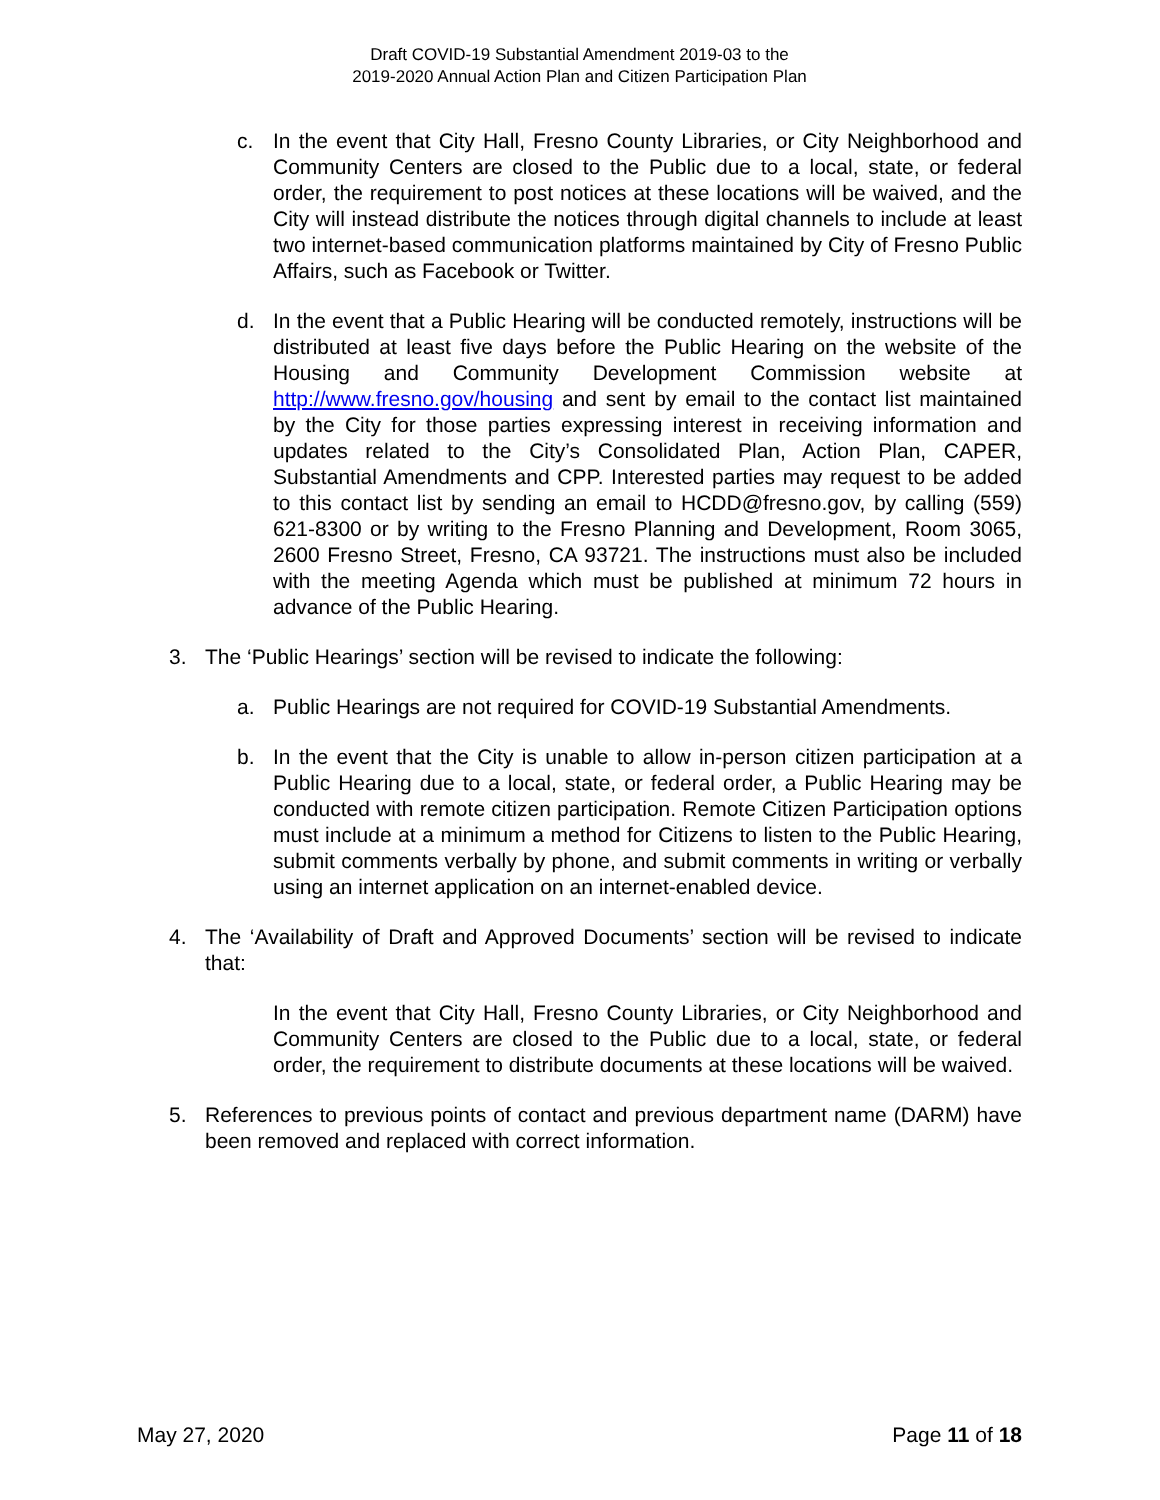Draft COVID-19 Substantial Amendment 2019-03 to the
2019-2020 Annual Action Plan and Citizen Participation Plan
c. In the event that City Hall, Fresno County Libraries, or City Neighborhood and Community Centers are closed to the Public due to a local, state, or federal order, the requirement to post notices at these locations will be waived, and the City will instead distribute the notices through digital channels to include at least two internet-based communication platforms maintained by City of Fresno Public Affairs, such as Facebook or Twitter.
d. In the event that a Public Hearing will be conducted remotely, instructions will be distributed at least five days before the Public Hearing on the website of the Housing and Community Development Commission website at http://www.fresno.gov/housing and sent by email to the contact list maintained by the City for those parties expressing interest in receiving information and updates related to the City’s Consolidated Plan, Action Plan, CAPER, Substantial Amendments and CPP. Interested parties may request to be added to this contact list by sending an email to HCDD@fresno.gov, by calling (559) 621-8300 or by writing to the Fresno Planning and Development, Room 3065, 2600 Fresno Street, Fresno, CA 93721. The instructions must also be included with the meeting Agenda which must be published at minimum 72 hours in advance of the Public Hearing.
3. The ‘Public Hearings’ section will be revised to indicate the following:
a. Public Hearings are not required for COVID-19 Substantial Amendments.
b. In the event that the City is unable to allow in-person citizen participation at a Public Hearing due to a local, state, or federal order, a Public Hearing may be conducted with remote citizen participation. Remote Citizen Participation options must include at a minimum a method for Citizens to listen to the Public Hearing, submit comments verbally by phone, and submit comments in writing or verbally using an internet application on an internet-enabled device.
4. The ‘Availability of Draft and Approved Documents’ section will be revised to indicate that:
In the event that City Hall, Fresno County Libraries, or City Neighborhood and Community Centers are closed to the Public due to a local, state, or federal order, the requirement to distribute documents at these locations will be waived.
5. References to previous points of contact and previous department name (DARM) have been removed and replaced with correct information.
May 27, 2020 Page 11 of 18